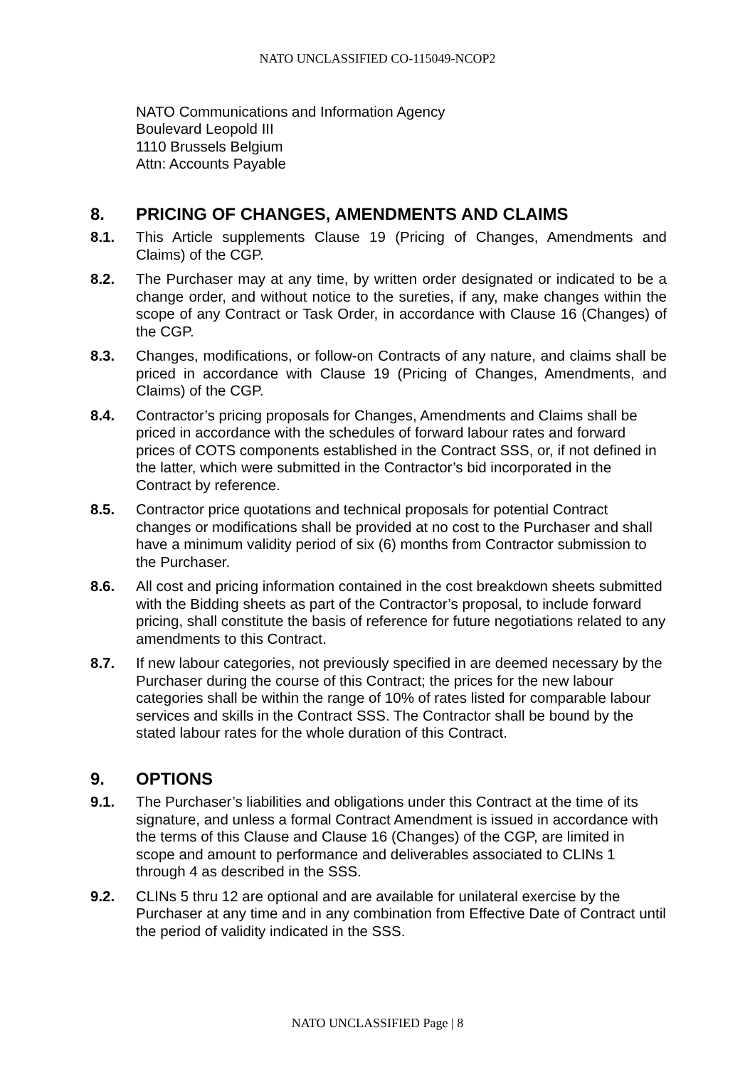NATO UNCLASSIFIED CO-115049-NCOP2
NATO Communications and Information Agency
Boulevard Leopold III
1110 Brussels Belgium
Attn: Accounts Payable
8. PRICING OF CHANGES, AMENDMENTS AND CLAIMS
8.1. This Article supplements Clause 19 (Pricing of Changes, Amendments and Claims) of the CGP.
8.2. The Purchaser may at any time, by written order designated or indicated to be a change order, and without notice to the sureties, if any, make changes within the scope of any Contract or Task Order, in accordance with Clause 16 (Changes) of the CGP.
8.3. Changes, modifications, or follow-on Contracts of any nature, and claims shall be priced in accordance with Clause 19 (Pricing of Changes, Amendments, and Claims) of the CGP.
8.4. Contractor’s pricing proposals for Changes, Amendments and Claims shall be priced in accordance with the schedules of forward labour rates and forward prices of COTS components established in the Contract SSS, or, if not defined in the latter, which were submitted in the Contractor’s bid incorporated in the Contract by reference.
8.5. Contractor price quotations and technical proposals for potential Contract changes or modifications shall be provided at no cost to the Purchaser and shall have a minimum validity period of six (6) months from Contractor submission to the Purchaser.
8.6. All cost and pricing information contained in the cost breakdown sheets submitted with the Bidding sheets as part of the Contractor’s proposal, to include forward pricing, shall constitute the basis of reference for future negotiations related to any amendments to this Contract.
8.7. If new labour categories, not previously specified in are deemed necessary by the Purchaser during the course of this Contract; the prices for the new labour categories shall be within the range of 10% of rates listed for comparable labour services and skills in the Contract SSS. The Contractor shall be bound by the stated labour rates for the whole duration of this Contract.
9. OPTIONS
9.1. The Purchaser’s liabilities and obligations under this Contract at the time of its signature, and unless a formal Contract Amendment is issued in accordance with the terms of this Clause and Clause 16 (Changes) of the CGP, are limited in scope and amount to performance and deliverables associated to CLINs 1 through 4 as described in the SSS.
9.2. CLINs 5 thru 12 are optional and are available for unilateral exercise by the Purchaser at any time and in any combination from Effective Date of Contract until the period of validity indicated in the SSS.
NATO UNCLASSIFIED Page | 8